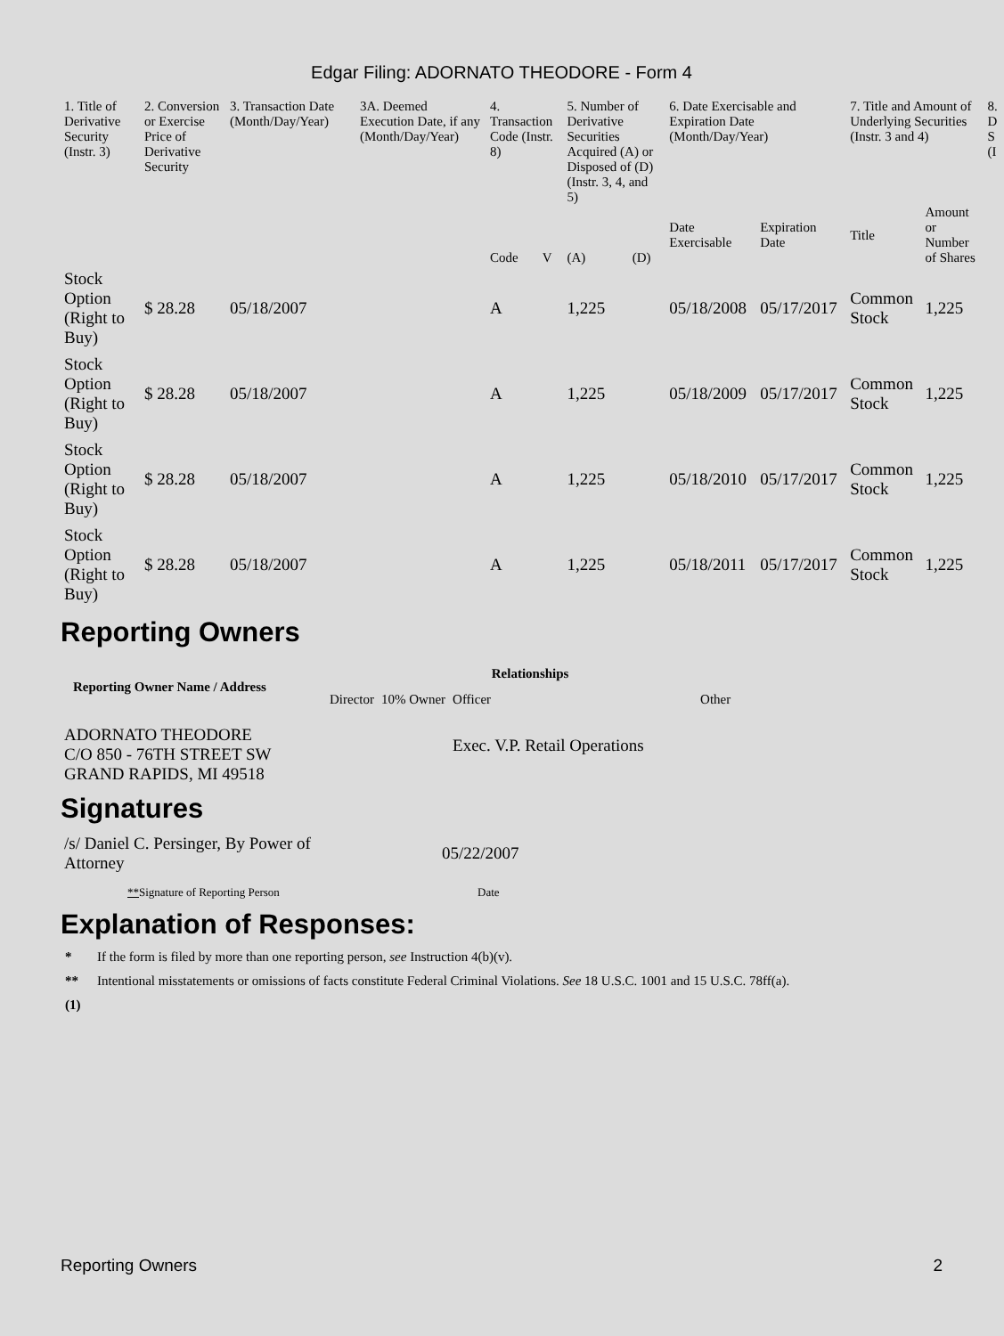Edgar Filing: ADORNATO THEODORE - Form 4
| 1. Title of Derivative Security (Instr. 3) | 2. Conversion or Exercise Price of Derivative Security | 3. Transaction Date (Month/Day/Year) | 3A. Deemed Execution Date, if any (Month/Day/Year) | 4. Transaction Code (Instr. 8) | | 5. Number of Derivative Securities Acquired (A) or Disposed of (D) (Instr. 3, 4, and 5) | | 6. Date Exercisable and Expiration Date (Month/Day/Year) | | 7. Title and Amount of Underlying Securities (Instr. 3 and 4) | | 8. D S (I |
| | | | | Code | V | (A) | (D) | Date Exercisable | Expiration Date | Title | Amount or Number of Shares | |
| Stock Option (Right to Buy) | $ 28.28 | 05/18/2007 | | A | | 1,225 | | 05/18/2008 | 05/17/2017 | Common Stock | 1,225 | |
| Stock Option (Right to Buy) | $ 28.28 | 05/18/2007 | | A | | 1,225 | | 05/18/2009 | 05/17/2017 | Common Stock | 1,225 | |
| Stock Option (Right to Buy) | $ 28.28 | 05/18/2007 | | A | | 1,225 | | 05/18/2010 | 05/17/2017 | Common Stock | 1,225 | |
| Stock Option (Right to Buy) | $ 28.28 | 05/18/2007 | | A | | 1,225 | | 05/18/2011 | 05/17/2017 | Common Stock | 1,225 | |
Reporting Owners
| Reporting Owner Name / Address | Relationships | | | |
| --- | --- | --- | --- | --- |
| | Director | 10% Owner | Officer | Other |
| ADORNATO THEODORE C/O 850 - 76TH STREET SW GRAND RAPIDS, MI 49518 | | | Exec. V.P. Retail Operations | |
Signatures
| /s/ Daniel C. Persinger, By Power of Attorney | 05/22/2007 |
| ** Signature of Reporting Person | Date |
Explanation of Responses:
* If the form is filed by more than one reporting person, see Instruction 4(b)(v).
** Intentional misstatements or omissions of facts constitute Federal Criminal Violations. See 18 U.S.C. 1001 and 15 U.S.C. 78ff(a).
(1)
Reporting Owners 2